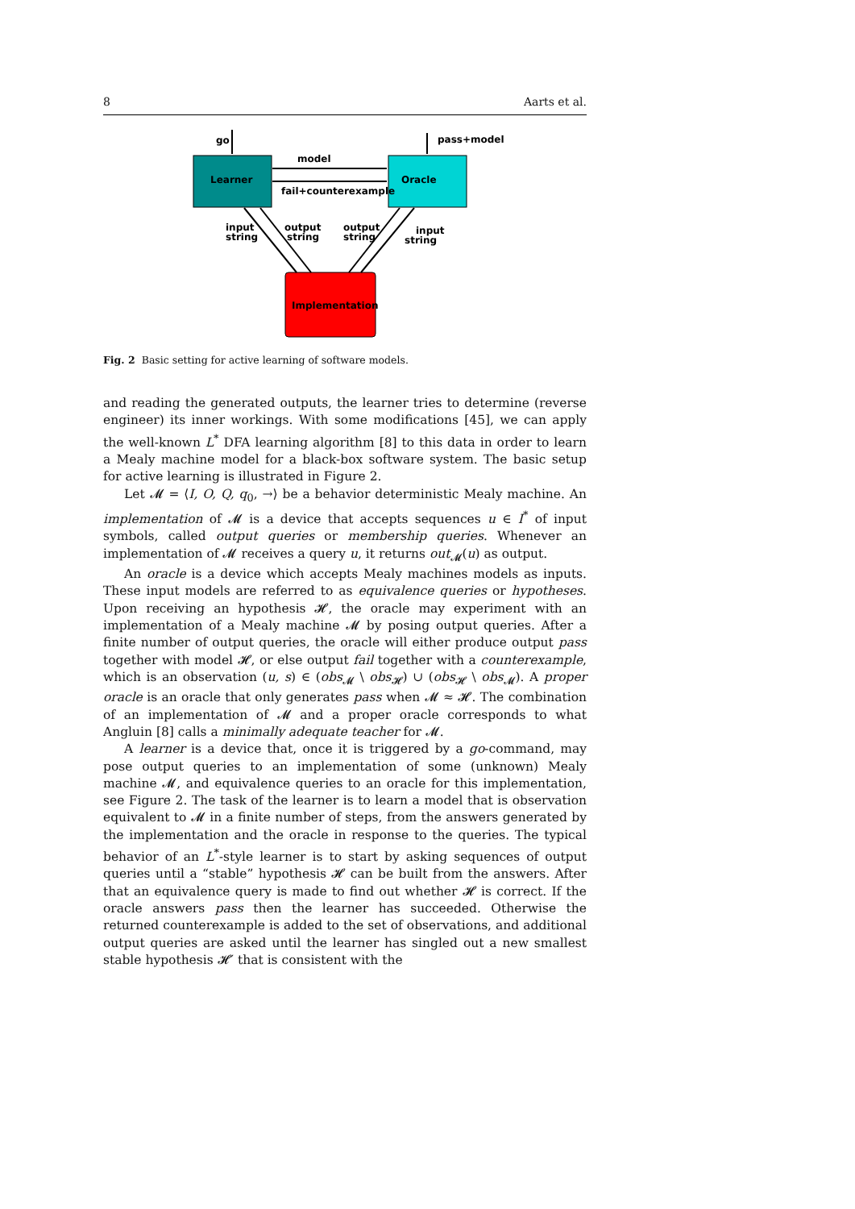8 Aarts et al.
Learner
Oracle
Implementation
go
pass+model
model
fail+counterexample
input
string
output
string
output
string
input
string
Fig. 2 Basic setting for active learning of software models.
and reading the generated outputs, the learner tries to determine (reverse engineer) its inner workings. With some modifications [45], we can apply the well-known L<sup>*</sup> DFA learning algorithm [8] to this data in order to learn a Mealy machine model for a black-box software system. The basic setup for active learning is illustrated in Figure 2.
Let 𝓜 = ⟨I, O, Q, q<sub>0</sub>, →⟩ be a behavior deterministic Mealy machine. An implementation of 𝓜 is a device that accepts sequences u ∈ I<sup>*</sup> of input symbols, called output queries or membership queries. Whenever an implementation of 𝓜 receives a query u, it returns out<sub>𝓜</sub>(u) as output.
An oracle is a device which accepts Mealy machines models as inputs. These input models are referred to as equivalence queries or hypotheses. Upon receiving an hypothesis 𝓗, the oracle may experiment with an implementation of a Mealy machine 𝓜 by posing output queries. After a finite number of output queries, the oracle will either produce output pass together with model 𝓗, or else output fail together with a counterexample, which is an observation (u, s) ∈ (obs<sub>𝓜</sub> \ obs<sub>𝓗</sub>) ∪ (obs<sub>𝓗</sub> \ obs<sub>𝓜</sub>). A proper oracle is an oracle that only generates pass when 𝓜 ≈ 𝓗. The combination of an implementation of 𝓜 and a proper oracle corresponds to what Angluin [8] calls a minimally adequate teacher for 𝓜.
A learner is a device that, once it is triggered by a go-command, may pose output queries to an implementation of some (unknown) Mealy machine 𝓜, and equivalence queries to an oracle for this implementation, see Figure 2. The task of the learner is to learn a model that is observation equivalent to 𝓜 in a finite number of steps, from the answers generated by the implementation and the oracle in response to the queries. The typical behavior of an L<sup>*</sup>-style learner is to start by asking sequences of output queries until a “stable” hypothesis 𝓗 can be built from the answers. After that an equivalence query is made to find out whether 𝓗 is correct. If the oracle answers pass then the learner has succeeded. Otherwise the returned counterexample is added to the set of observations, and additional output queries are asked until the learner has singled out a new smallest stable hypothesis 𝓗′ that is consistent with the